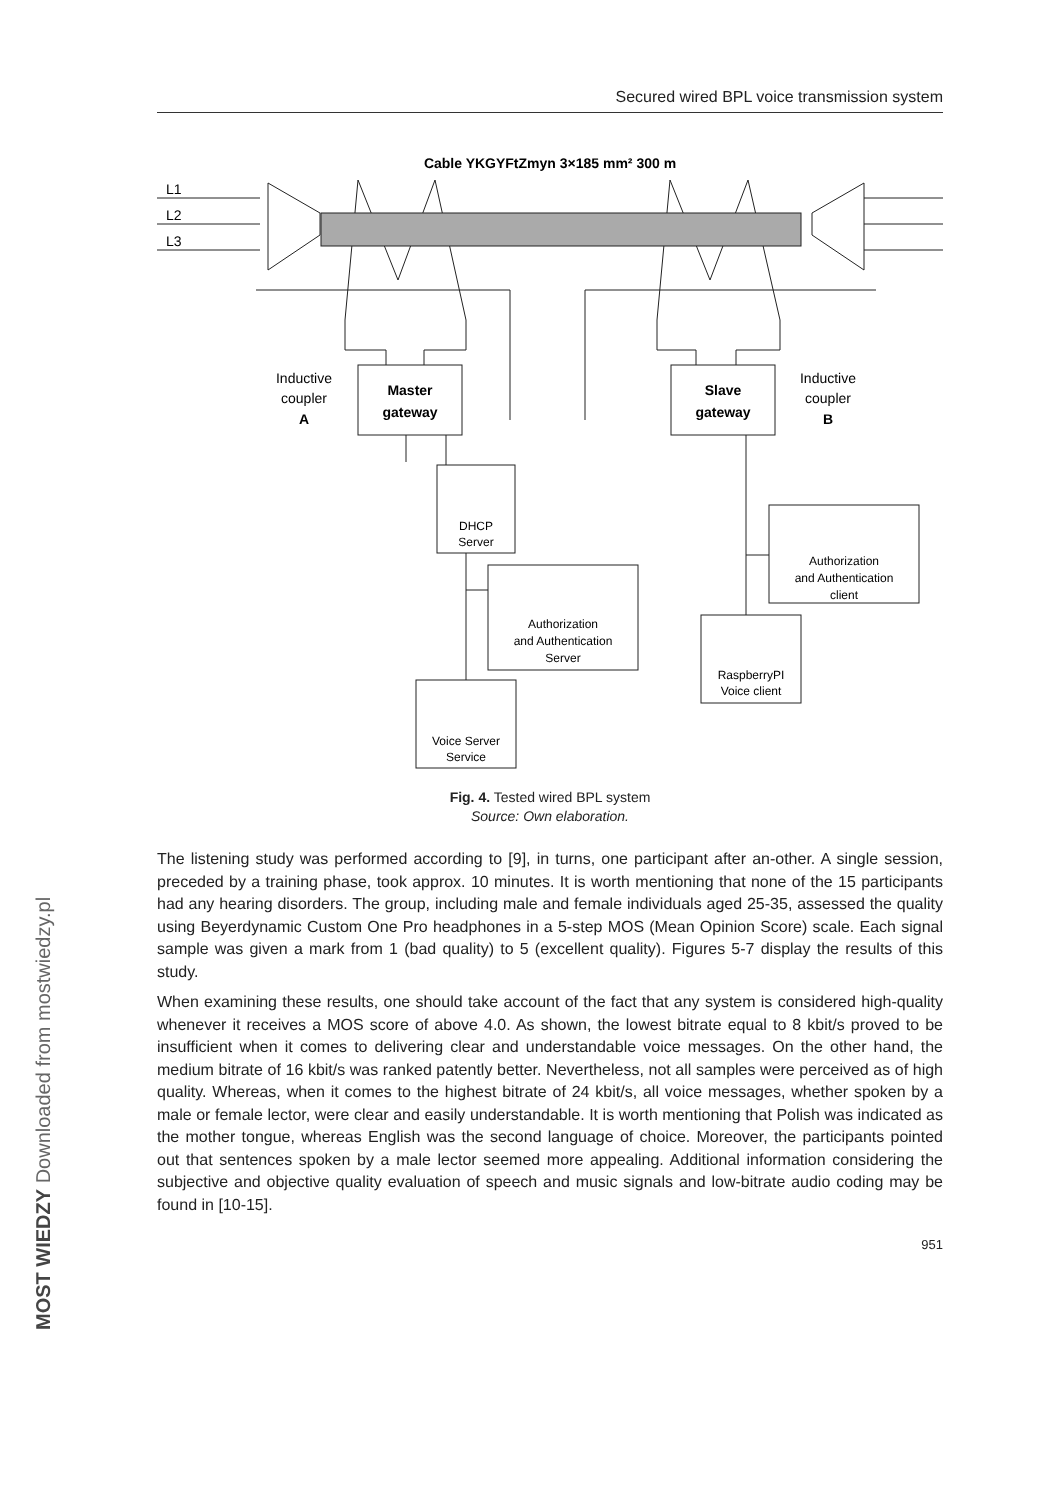Secured wired BPL voice transmission system
Cable YKGYFtZmyn 3×185 mm² 300 m
L1
L2
L3
Inductive
coupler
A
Inductive
coupler
B
Master
gateway
Slave
gateway
DHCP
Server
Authorization
and Authentication
Server
Voice Server
Service
Authorization
and Authentication
client
RaspberryPI
Voice client
Fig. 4. Tested wired BPL system
Source: Own elaboration.
The listening study was performed according to [9], in turns, one participant after an-other. A single session, preceded by a training phase, took approx. 10 minutes. It is worth mentioning that none of the 15 participants had any hearing disorders. The group, including male and female individuals aged 25-35, assessed the quality using Beyerdynamic Custom One Pro headphones in a 5-step MOS (Mean Opinion Score) scale. Each signal sample was given a mark from 1 (bad quality) to 5 (excellent quality). Figures 5-7 display the results of this study.
When examining these results, one should take account of the fact that any system is considered high-quality whenever it receives a MOS score of above 4.0. As shown, the lowest bitrate equal to 8 kbit/s proved to be insufficient when it comes to delivering clear and understandable voice messages. On the other hand, the medium bitrate of 16 kbit/s was ranked patently better. Nevertheless, not all samples were perceived as of high quality. Whereas, when it comes to the highest bitrate of 24 kbit/s, all voice messages, whether spoken by a male or female lector, were clear and easily understandable. It is worth mentioning that Polish was indicated as the mother tongue, whereas English was the second language of choice. Moreover, the participants pointed out that sentences spoken by a male lector seemed more appealing. Additional information considering the subjective and objective quality evaluation of speech and music signals and low-bitrate audio coding may be found in [10-15].
951
MOST WIEDZY Downloaded from mostwiedzy.pl